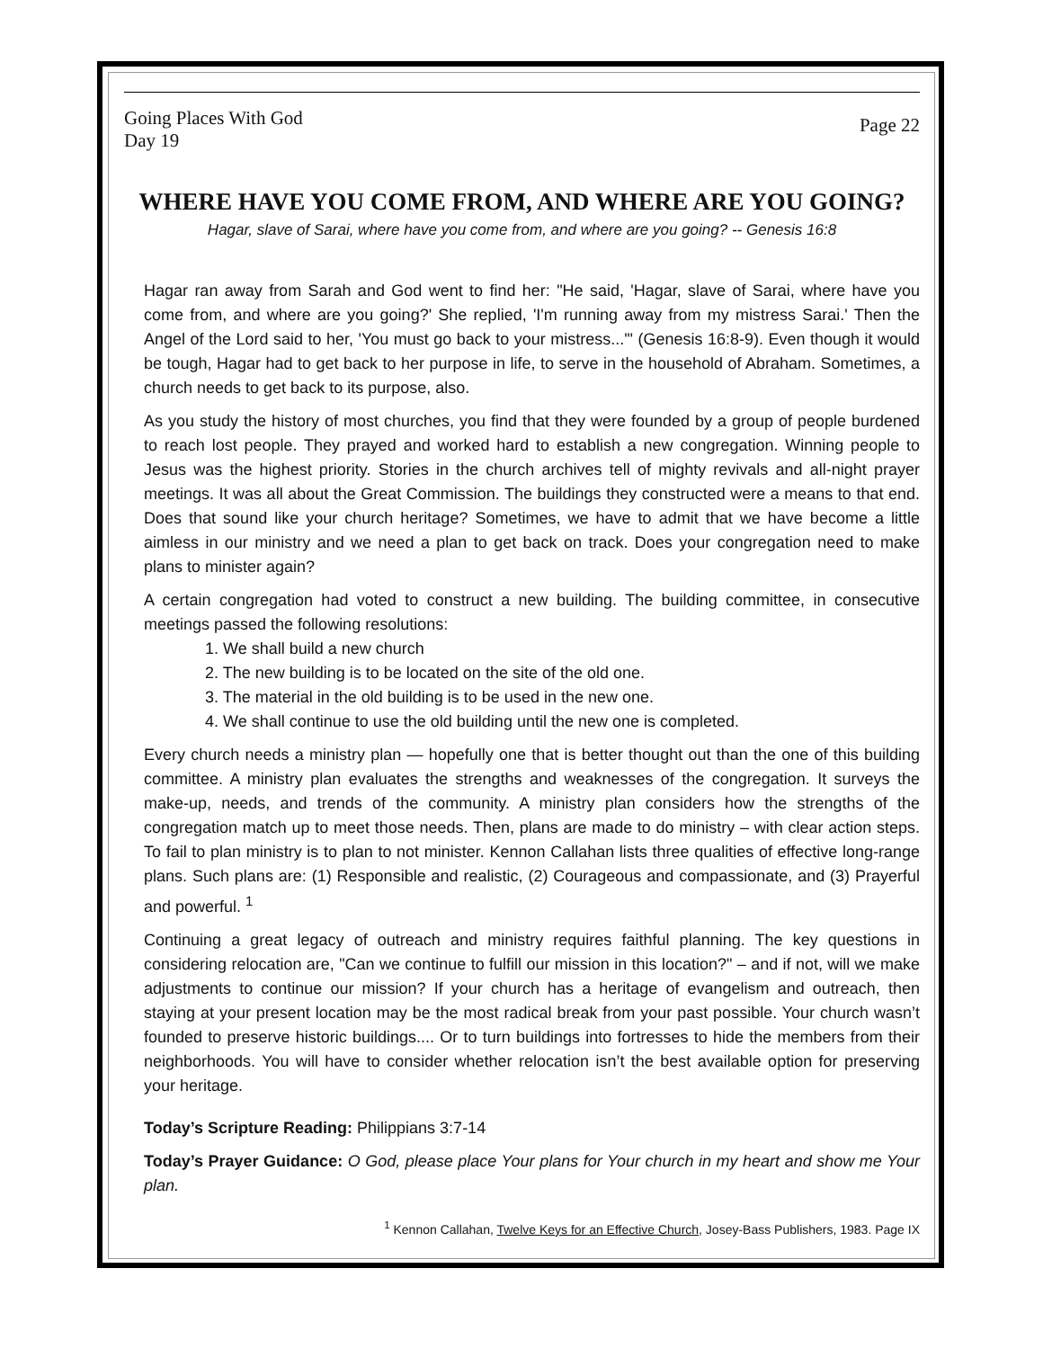Going Places With God
Day 19
Page 22
WHERE HAVE YOU COME FROM, AND WHERE ARE YOU GOING?
Hagar, slave of Sarai, where have you come from, and where are you going? -- Genesis 16:8
Hagar ran away from Sarah and God went to find her: "He said, 'Hagar, slave of Sarai, where have you come from, and where are you going?' She replied, 'I'm running away from my mistress Sarai.' Then the Angel of the Lord said to her, 'You must go back to your mistress...'" (Genesis 16:8-9). Even though it would be tough, Hagar had to get back to her purpose in life, to serve in the household of Abraham. Sometimes, a church needs to get back to its purpose, also.
As you study the history of most churches, you find that they were founded by a group of people burdened to reach lost people. They prayed and worked hard to establish a new congregation. Winning people to Jesus was the highest priority. Stories in the church archives tell of mighty revivals and all-night prayer meetings. It was all about the Great Commission. The buildings they constructed were a means to that end. Does that sound like your church heritage? Sometimes, we have to admit that we have become a little aimless in our ministry and we need a plan to get back on track. Does your congregation need to make plans to minister again?
A certain congregation had voted to construct a new building. The building committee, in consecutive meetings passed the following resolutions:
1. We shall build a new church
2. The new building is to be located on the site of the old one.
3. The material in the old building is to be used in the new one.
4. We shall continue to use the old building until the new one is completed.
Every church needs a ministry plan — hopefully one that is better thought out than the one of this building committee. A ministry plan evaluates the strengths and weaknesses of the congregation. It surveys the make-up, needs, and trends of the community. A ministry plan considers how the strengths of the congregation match up to meet those needs. Then, plans are made to do ministry – with clear action steps. To fail to plan ministry is to plan to not minister. Kennon Callahan lists three qualities of effective long-range plans. Such plans are: (1) Responsible and realistic, (2) Courageous and compassionate, and (3) Prayerful and powerful. <sup>1</sup>
Continuing a great legacy of outreach and ministry requires faithful planning. The key questions in considering relocation are, "Can we continue to fulfill our mission in this location?" – and if not, will we make adjustments to continue our mission? If your church has a heritage of evangelism and outreach, then staying at your present location may be the most radical break from your past possible. Your church wasn’t founded to preserve historic buildings.... Or to turn buildings into fortresses to hide the members from their neighborhoods. You will have to consider whether relocation isn’t the best available option for preserving your heritage.
Today’s Scripture Reading: Philippians 3:7-14
Today’s Prayer Guidance: O God, please place Your plans for Your church in my heart and show me Your plan.
<sup>1</sup> Kennon Callahan, Twelve Keys for an Effective Church, Josey-Bass Publishers, 1983. Page IX